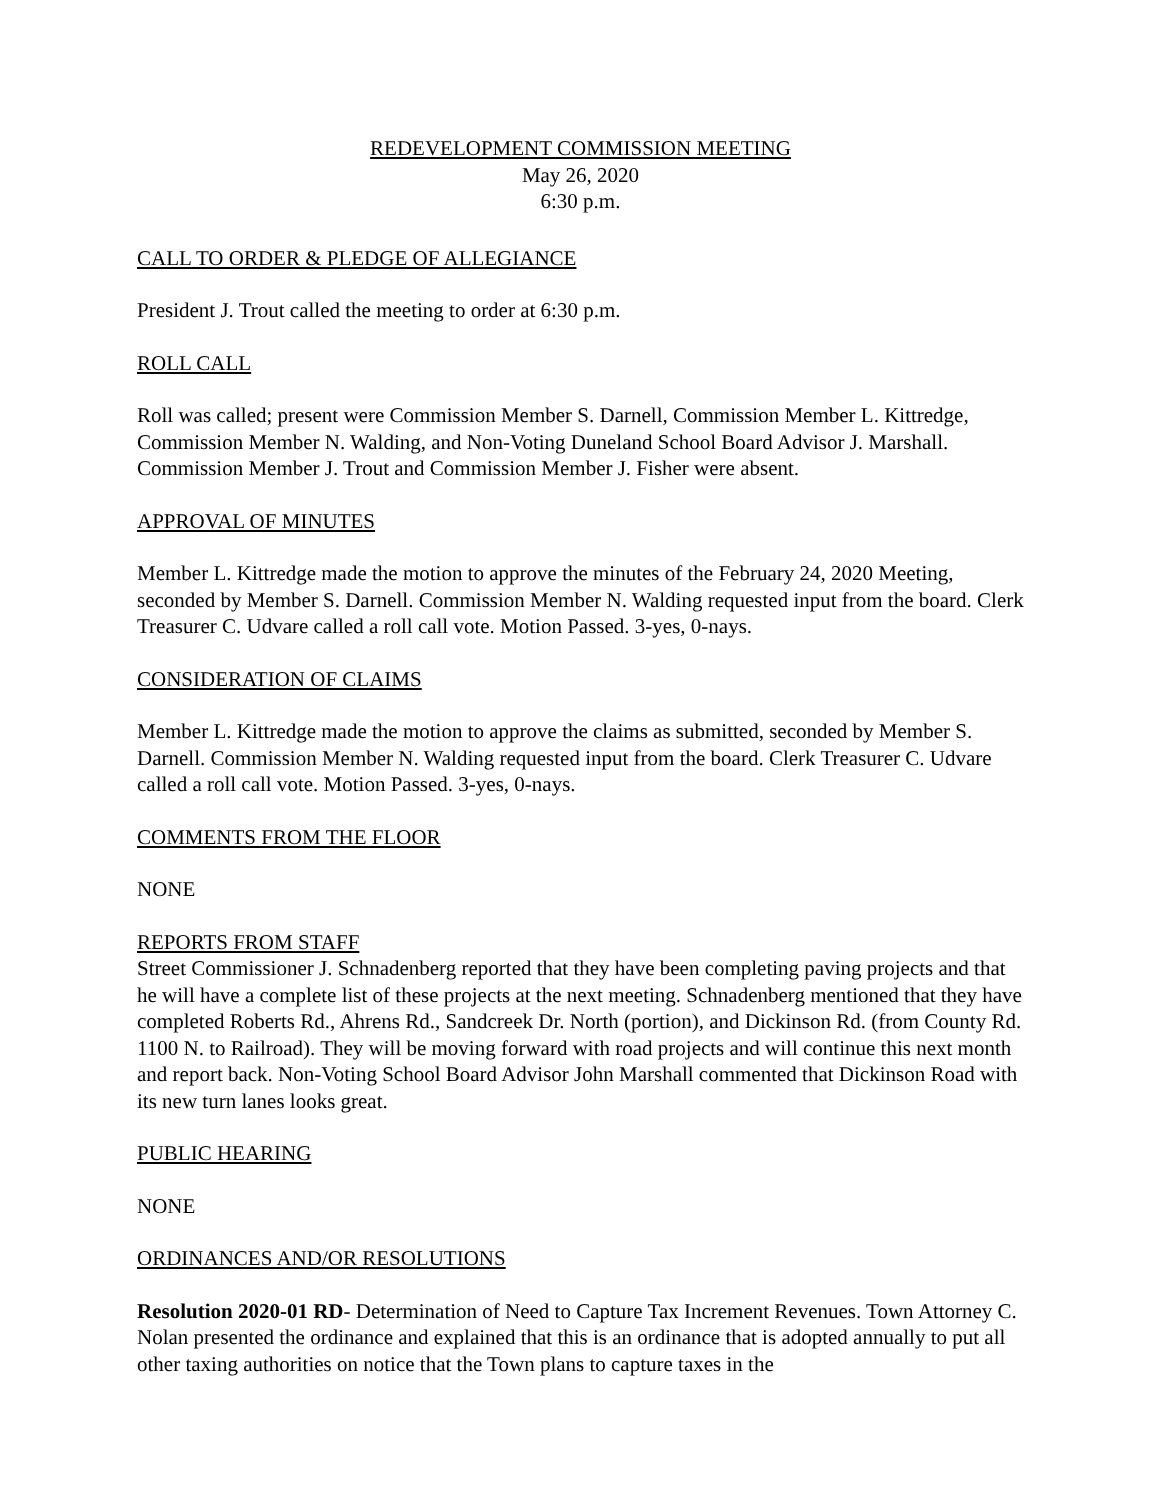REDEVELOPMENT COMMISSION MEETING
May 26, 2020
6:30 p.m.
CALL TO ORDER & PLEDGE OF ALLEGIANCE
President J. Trout called the meeting to order at 6:30 p.m.
ROLL CALL
Roll was called; present were Commission Member S. Darnell, Commission Member L. Kittredge, Commission Member N. Walding, and Non-Voting Duneland School Board Advisor J. Marshall. Commission Member J. Trout and Commission Member J. Fisher were absent.
APPROVAL OF MINUTES
Member L. Kittredge made the motion to approve the minutes of the February 24, 2020 Meeting, seconded by Member S. Darnell. Commission Member N. Walding requested input from the board. Clerk Treasurer C. Udvare called a roll call vote. Motion Passed. 3-yes, 0-nays.
CONSIDERATION OF CLAIMS
Member L. Kittredge made the motion to approve the claims as submitted, seconded by Member S. Darnell. Commission Member N. Walding requested input from the board. Clerk Treasurer C. Udvare called a roll call vote. Motion Passed. 3-yes, 0-nays.
COMMENTS FROM THE FLOOR
NONE
REPORTS FROM STAFF
Street Commissioner J. Schnadenberg reported that they have been completing paving projects and that he will have a complete list of these projects at the next meeting. Schnadenberg mentioned that they have completed Roberts Rd., Ahrens Rd., Sandcreek Dr. North (portion), and Dickinson Rd. (from County Rd. 1100 N. to Railroad). They will be moving forward with road projects and will continue this next month and report back. Non-Voting School Board Advisor John Marshall commented that Dickinson Road with its new turn lanes looks great.
PUBLIC HEARING
NONE
ORDINANCES AND/OR RESOLUTIONS
Resolution 2020-01 RD- Determination of Need to Capture Tax Increment Revenues. Town Attorney C. Nolan presented the ordinance and explained that this is an ordinance that is adopted annually to put all other taxing authorities on notice that the Town plans to capture taxes in the